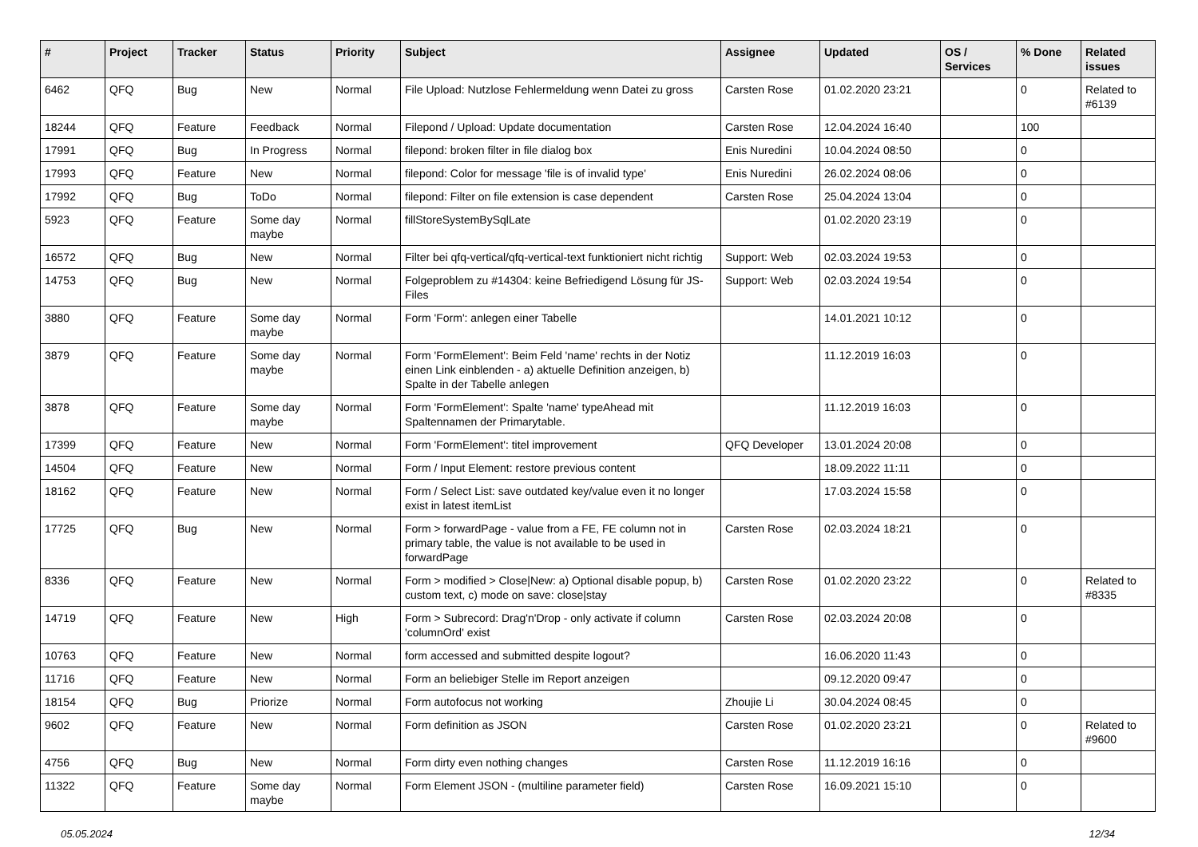| # | Project | Tracker | Status | Priority | Subject | Assignee | Updated | OS / Services | % Done | Related issues |
| --- | --- | --- | --- | --- | --- | --- | --- | --- | --- | --- |
| 6462 | QFQ | Bug | New | Normal | File Upload: Nutzlose Fehlermeldung wenn Datei zu gross | Carsten Rose | 01.02.2020 23:21 | | 0 | Related to #6139 |
| 18244 | QFQ | Feature | Feedback | Normal | Filepond / Upload: Update documentation | Carsten Rose | 12.04.2024 16:40 | | 100 | |
| 17991 | QFQ | Bug | In Progress | Normal | filepond: broken filter in file dialog box | Enis Nuredini | 10.04.2024 08:50 | | 0 | |
| 17993 | QFQ | Feature | New | Normal | filepond: Color for message 'file is of invalid type' | Enis Nuredini | 26.02.2024 08:06 | | 0 | |
| 17992 | QFQ | Bug | ToDo | Normal | filepond: Filter on file extension is case dependent | Carsten Rose | 25.04.2024 13:04 | | 0 | |
| 5923 | QFQ | Feature | Some day maybe | Normal | fillStoreSystemBySqlLate | | 01.02.2020 23:19 | | 0 | |
| 16572 | QFQ | Bug | New | Normal | Filter bei qfq-vertical/qfq-vertical-text funktioniert nicht richtig | Support: Web | 02.03.2024 19:53 | | 0 | |
| 14753 | QFQ | Bug | New | Normal | Folgeproblem zu #14304: keine Befriedigend Lösung für JS-Files | Support: Web | 02.03.2024 19:54 | | 0 | |
| 3880 | QFQ | Feature | Some day maybe | Normal | Form 'Form': anlegen einer Tabelle | | 14.01.2021 10:12 | | 0 | |
| 3879 | QFQ | Feature | Some day maybe | Normal | Form 'FormElement': Beim Feld 'name' rechts in der Notiz einen Link einblenden - a) aktuelle Definition anzeigen, b) Spalte in der Tabelle anlegen | | 11.12.2019 16:03 | | 0 | |
| 3878 | QFQ | Feature | Some day maybe | Normal | Form 'FormElement': Spalte 'name' typeAhead mit Spaltennamen der Primarytable. | | 11.12.2019 16:03 | | 0 | |
| 17399 | QFQ | Feature | New | Normal | Form 'FormElement': titel improvement | QFQ Developer | 13.01.2024 20:08 | | 0 | |
| 14504 | QFQ | Feature | New | Normal | Form / Input Element: restore previous content | | 18.09.2022 11:11 | | 0 | |
| 18162 | QFQ | Feature | New | Normal | Form / Select List: save outdated key/value even it no longer exist in latest itemList | | 17.03.2024 15:58 | | 0 | |
| 17725 | QFQ | Bug | New | Normal | Form > forwardPage - value from a FE, FE column not in primary table, the value is not available to be used in forwardPage | Carsten Rose | 02.03.2024 18:21 | | 0 | |
| 8336 | QFQ | Feature | New | Normal | Form > modified > Close/New: a) Optional disable popup, b) custom text, c) mode on save: close/stay | Carsten Rose | 01.02.2020 23:22 | | 0 | Related to #8335 |
| 14719 | QFQ | Feature | New | High | Form > Subrecord: Drag'n'Drop - only activate if column 'columnOrd' exist | Carsten Rose | 02.03.2024 20:08 | | 0 | |
| 10763 | QFQ | Feature | New | Normal | form accessed and submitted despite logout? | | 16.06.2020 11:43 | | 0 | |
| 11716 | QFQ | Feature | New | Normal | Form an beliebiger Stelle im Report anzeigen | | 09.12.2020 09:47 | | 0 | |
| 18154 | QFQ | Bug | Priorize | Normal | Form autofocus not working | Zhoujie Li | 30.04.2024 08:45 | | 0 | |
| 9602 | QFQ | Feature | New | Normal | Form definition as JSON | Carsten Rose | 01.02.2020 23:21 | | 0 | Related to #9600 |
| 4756 | QFQ | Bug | New | Normal | Form dirty even nothing changes | Carsten Rose | 11.12.2019 16:16 | | 0 | |
| 11322 | QFQ | Feature | Some day maybe | Normal | Form Element JSON - (multiline parameter field) | Carsten Rose | 16.09.2021 15:10 | | 0 | |
05.05.2024 12/34